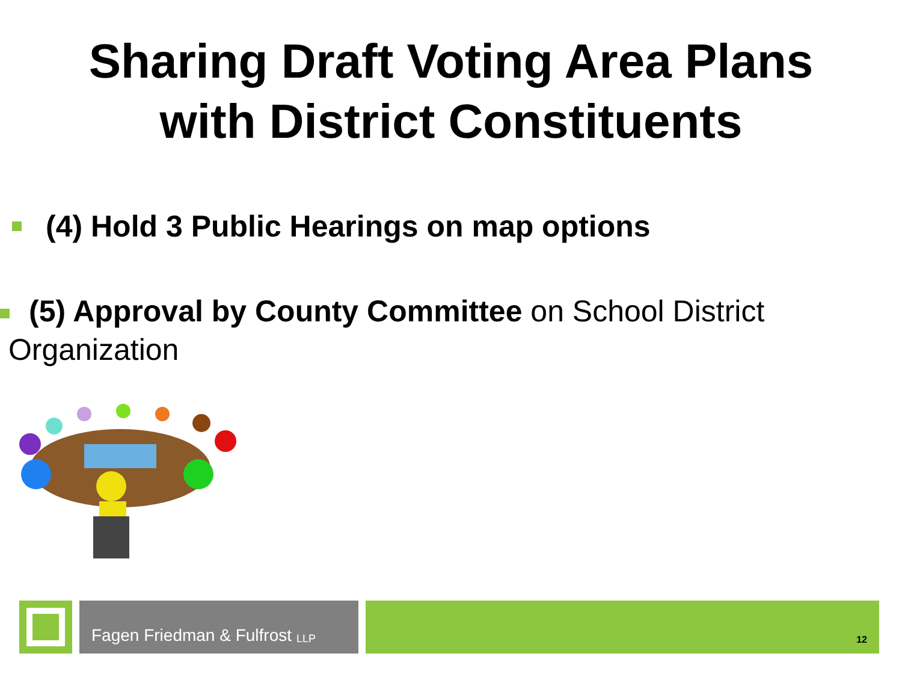Sharing Draft Voting Area Plans
with District Constituents
(4) Hold 3 Public Hearings on map options
(5) Approval by County Committee on School District
Organization
Fagen Friedman & Fulfrost LLP
12